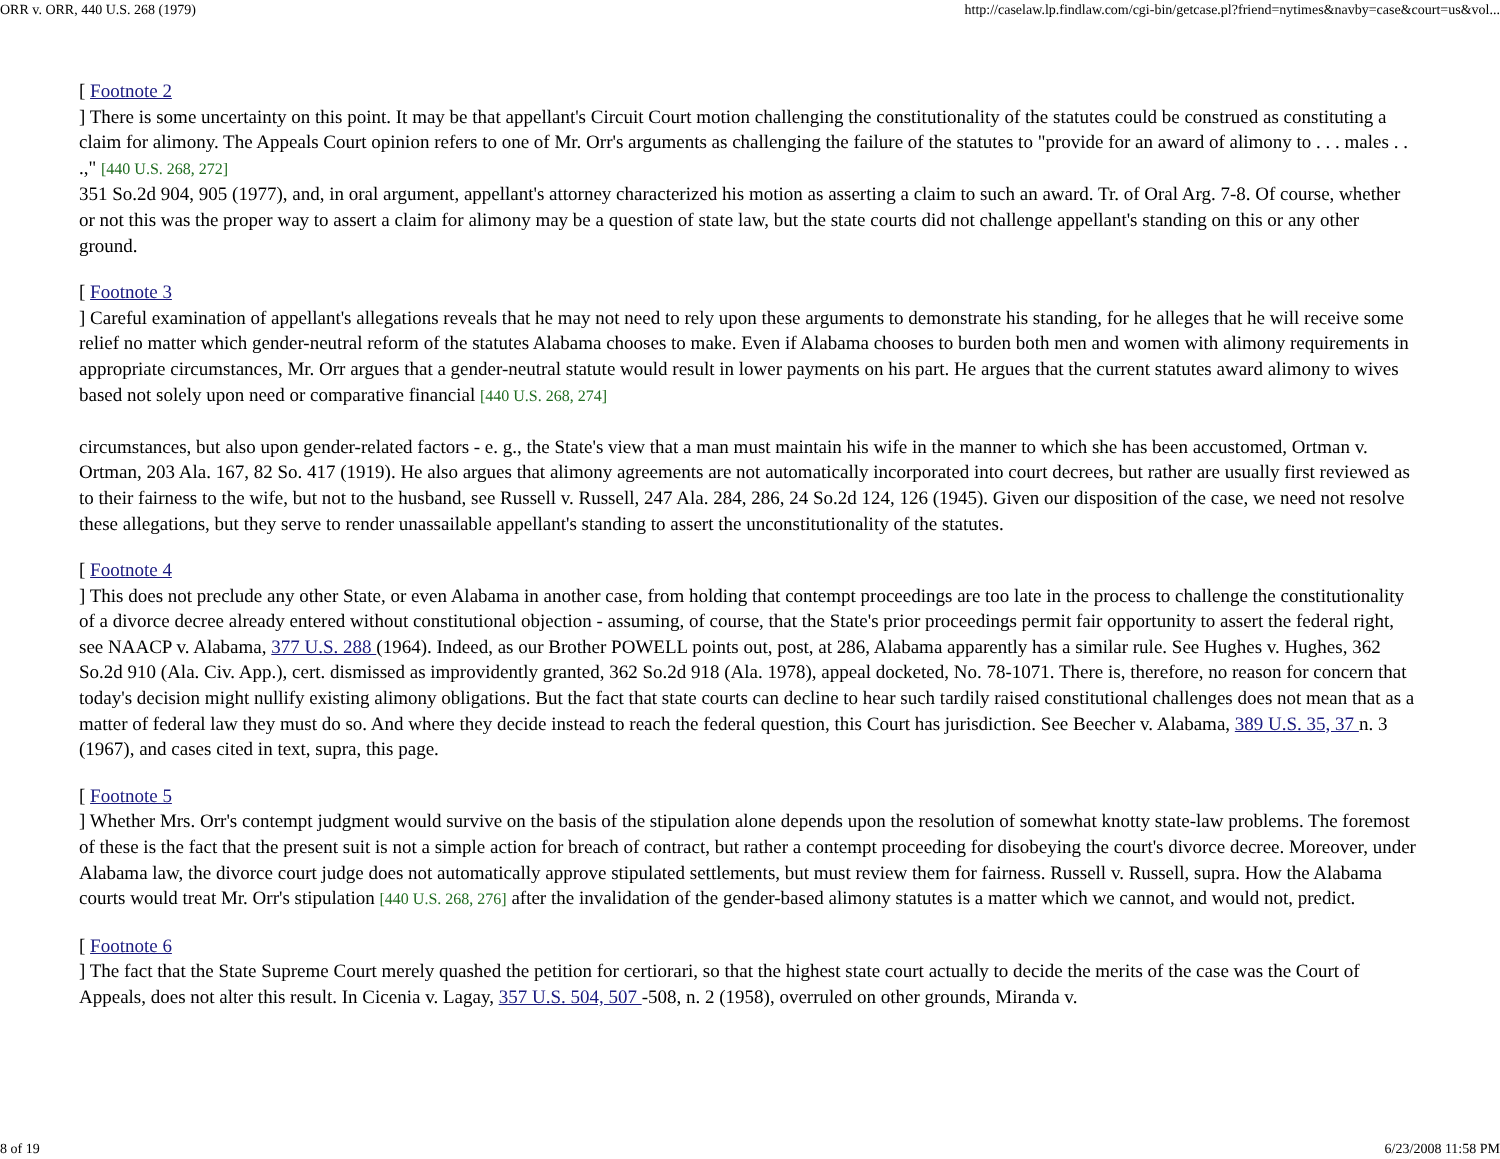ORR v. ORR, 440 U.S. 268 (1979) http://caselaw.lp.findlaw.com/cgi-bin/getcase.pl?friend=nytimes&navby=case&court=us&vol...
[ Footnote 2
] There is some uncertainty on this point. It may be that appellant's Circuit Court motion challenging the constitutionality of the statutes could be construed as constituting a claim for alimony. The Appeals Court opinion refers to one of Mr. Orr's arguments as challenging the failure of the statutes to "provide for an award of alimony to . . . males . . .," [440 U.S. 268, 272]
351 So.2d 904, 905 (1977), and, in oral argument, appellant's attorney characterized his motion as asserting a claim to such an award. Tr. of Oral Arg. 7-8. Of course, whether or not this was the proper way to assert a claim for alimony may be a question of state law, but the state courts did not challenge appellant's standing on this or any other ground.
[ Footnote 3
] Careful examination of appellant's allegations reveals that he may not need to rely upon these arguments to demonstrate his standing, for he alleges that he will receive some relief no matter which gender-neutral reform of the statutes Alabama chooses to make. Even if Alabama chooses to burden both men and women with alimony requirements in appropriate circumstances, Mr. Orr argues that a gender-neutral statute would result in lower payments on his part. He argues that the current statutes award alimony to wives based not solely upon need or comparative financial [440 U.S. 268, 274]
circumstances, but also upon gender-related factors - e. g., the State's view that a man must maintain his wife in the manner to which she has been accustomed, Ortman v. Ortman, 203 Ala. 167, 82 So. 417 (1919). He also argues that alimony agreements are not automatically incorporated into court decrees, but rather are usually first reviewed as to their fairness to the wife, but not to the husband, see Russell v. Russell, 247 Ala. 284, 286, 24 So.2d 124, 126 (1945). Given our disposition of the case, we need not resolve these allegations, but they serve to render unassailable appellant's standing to assert the unconstitutionality of the statutes.
[ Footnote 4
] This does not preclude any other State, or even Alabama in another case, from holding that contempt proceedings are too late in the process to challenge the constitutionality of a divorce decree already entered without constitutional objection - assuming, of course, that the State's prior proceedings permit fair opportunity to assert the federal right, see NAACP v. Alabama, 377 U.S. 288 (1964). Indeed, as our Brother POWELL points out, post, at 286, Alabama apparently has a similar rule. See Hughes v. Hughes, 362 So.2d 910 (Ala. Civ. App.), cert. dismissed as improvidently granted, 362 So.2d 918 (Ala. 1978), appeal docketed, No. 78-1071. There is, therefore, no reason for concern that today's decision might nullify existing alimony obligations. But the fact that state courts can decline to hear such tardily raised constitutional challenges does not mean that as a matter of federal law they must do so. And where they decide instead to reach the federal question, this Court has jurisdiction. See Beecher v. Alabama, 389 U.S. 35, 37 n. 3 (1967), and cases cited in text, supra, this page.
[ Footnote 5
] Whether Mrs. Orr's contempt judgment would survive on the basis of the stipulation alone depends upon the resolution of somewhat knotty state-law problems. The foremost of these is the fact that the present suit is not a simple action for breach of contract, but rather a contempt proceeding for disobeying the court's divorce decree. Moreover, under Alabama law, the divorce court judge does not automatically approve stipulated settlements, but must review them for fairness. Russell v. Russell, supra. How the Alabama courts would treat Mr. Orr's stipulation [440 U.S. 268, 276] after the invalidation of the gender-based alimony statutes is a matter which we cannot, and would not, predict.
[ Footnote 6
] The fact that the State Supreme Court merely quashed the petition for certiorari, so that the highest state court actually to decide the merits of the case was the Court of Appeals, does not alter this result. In Cicenia v. Lagay, 357 U.S. 504, 507 -508, n. 2 (1958), overruled on other grounds, Miranda v.
8 of 19 6/23/2008 11:58 PM